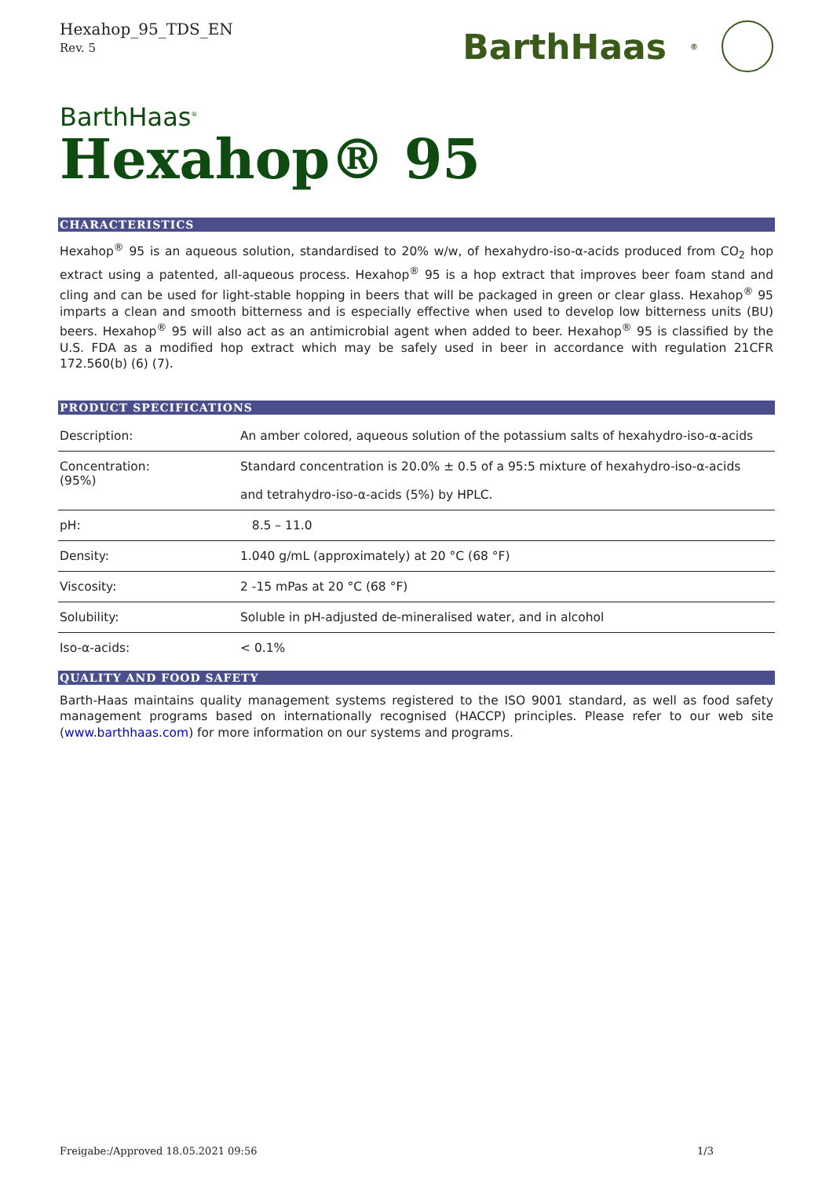Hexahop_95_TDS_EN
Rev. 5
BarthHaas<sup>®</sup>
BarthHaas<sup>®</sup>
Hexahop® 95
CHARACTERISTICS
Hexahop<sup>®</sup> 95 is an aqueous solution, standardised to 20% w/w, of hexahydro-iso-α-acids produced from CO<sub>2</sub> hop extract using a patented, all-aqueous process. Hexahop<sup>®</sup> 95 is a hop extract that improves beer foam stand and cling and can be used for light-stable hopping in beers that will be packaged in green or clear glass. Hexahop<sup>®</sup> 95 imparts a clean and smooth bitterness and is especially effective when used to develop low bitterness units (BU) beers. Hexahop<sup>®</sup> 95 will also act as an antimicrobial agent when added to beer. Hexahop<sup>®</sup> 95 is classified by the U.S. FDA as a modified hop extract which may be safely used in beer in accordance with regulation 21CFR 172.560(b) (6) (7).
PRODUCT SPECIFICATIONS
| Description: | An amber colored, aqueous solution of the potassium salts of hexahydro-iso-α-acids |
| Concentration: (95%) | Standard concentration is 20.0% ± 0.5 of a 95:5 mixture of hexahydro-iso-α-acids and tetrahydro-iso-α-acids (5%) by HPLC. |
| pH: | 8.5 – 11.0 |
| Density: | 1.040 g/mL (approximately) at 20 °C (68 °F) |
| Viscosity: | 2 -15 mPas at 20 °C (68 °F) |
| Solubility: | Soluble in pH-adjusted de-mineralised water, and in alcohol |
| Iso-α-acids: | < 0.1% |
QUALITY AND FOOD SAFETY
Barth-Haas maintains quality management systems registered to the ISO 9001 standard, as well as food safety management programs based on internationally recognised (HACCP) principles. Please refer to our web site (www.barthhaas.com) for more information on our systems and programs.
Freigabe:/Approved 18.05.2021 09:56 1/3